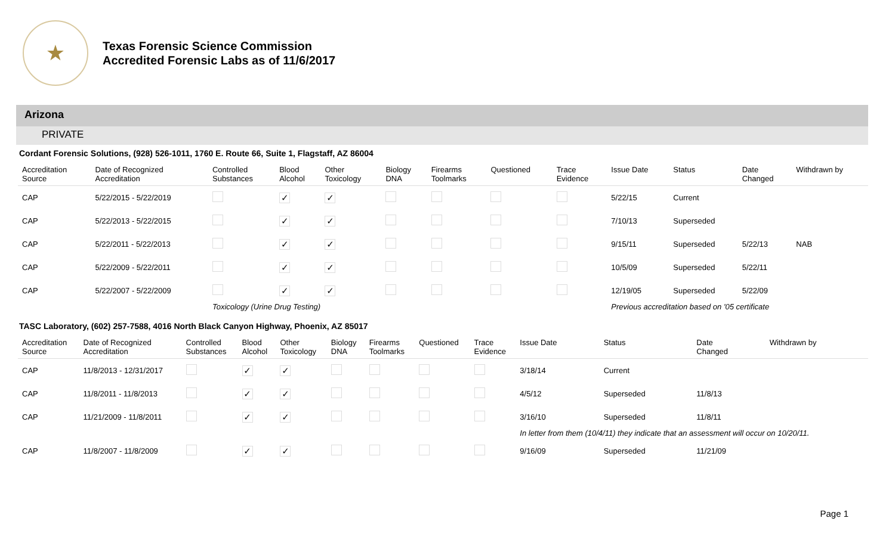★
Texas Forensic Science Commission
Accredited Forensic Labs as of 11/6/2017
Arizona
PRIVATE
Cordant Forensic Solutions, (928) 526-1011, 1760 E. Route 66, Suite 1, Flagstaff, AZ 86004
| Accreditation Source | Date of Recognized Accreditation | Controlled Substances | Blood Alcohol | Other Toxicology | Biology DNA | Firearms Toolmarks | Questioned | Trace Evidence | Issue Date | Status | Date Changed | Withdrawn by |
| --- | --- | --- | --- | --- | --- | --- | --- | --- | --- | --- | --- | --- |
| CAP | 5/22/2015 - 5/22/2019 | | ✓ | ✓ | | | | | 5/22/15 | Current | | |
| CAP | 5/22/2013 - 5/22/2015 | | ✓ | ✓ | | | | | 7/10/13 | Superseded | | |
| CAP | 5/22/2011 - 5/22/2013 | | ✓ | ✓ | | | | | 9/15/11 | Superseded | 5/22/13 | NAB |
| CAP | 5/22/2009 - 5/22/2011 | | ✓ | ✓ | | | | | 10/5/09 | Superseded | 5/22/11 | |
| CAP | 5/22/2007 - 5/22/2009 | | ✓ | ✓ | | | | | 12/19/05 | Superseded | 5/22/09 | |
| | | Toxicology (Urine Drug Testing) | | | | | | | Previous accreditation based on '05 certificate | | | |
TASC Laboratory, (602) 257-7588, 4016 North Black Canyon Highway, Phoenix, AZ 85017
| Accreditation Source | Date of Recognized Accreditation | Controlled Substances | Blood Alcohol | Other Toxicology | Biology DNA | Firearms Toolmarks | Questioned | Trace Evidence | Issue Date | Status | Date Changed | Withdrawn by |
| --- | --- | --- | --- | --- | --- | --- | --- | --- | --- | --- | --- | --- |
| CAP | 11/8/2013 - 12/31/2017 | | ✓ | ✓ | | | | | 3/18/14 | Current | | |
| CAP | 11/8/2011 - 11/8/2013 | | ✓ | ✓ | | | | | 4/5/12 | Superseded | 11/8/13 | |
| CAP | 11/21/2009 - 11/8/2011 | | ✓ | ✓ | | | | | 3/16/10 | Superseded | 11/8/11 | |
| | | | | | | | | | In letter from them (10/4/11) they indicate that an assessment will occur on 10/20/11. | | | |
| CAP | 11/8/2007 - 11/8/2009 | | ✓ | ✓ | | | | | 9/16/09 | Superseded | 11/21/09 | |
Page 1